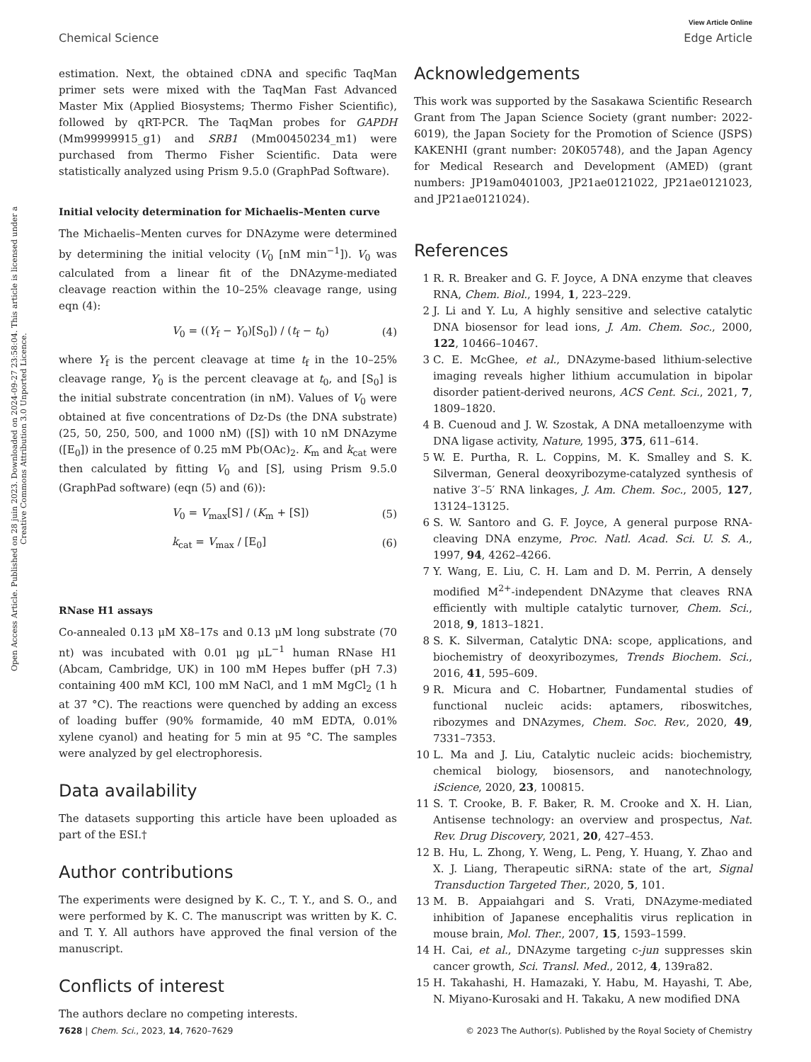View Article Online
Chemical Science Edge Article
Open Access Article. Published on 28 juin 2023. Downloaded on 2024-09-27 23:58:04. This article is licensed under a Creative Commons Attribution 3.0 Unported Licence.
estimation. Next, the obtained cDNA and specific TaqMan primer sets were mixed with the TaqMan Fast Advanced Master Mix (Applied Biosystems; Thermo Fisher Scientific), followed by qRT-PCR. The TaqMan probes for GAPDH (Mm99999915_g1) and SRB1 (Mm00450234_m1) were purchased from Thermo Fisher Scientific. Data were statistically analyzed using Prism 9.5.0 (GraphPad Software).
Initial velocity determination for Michaelis–Menten curve
The Michaelis–Menten curves for DNAzyme were determined by determining the initial velocity (V<sub>0</sub> [nM min<sup>−1</sup>]). V<sub>0</sub> was calculated from a linear fit of the DNAzyme-mediated cleavage reaction within the 10–25% cleavage range, using eqn (4):
V<sub>0</sub> = ((Y<sub>f</sub> − Y<sub>0</sub>)[S<sub>0</sub>]) / (t<sub>f</sub> − t<sub>0</sub>) (4)
where Y<sub>f</sub> is the percent cleavage at time t<sub>f</sub> in the 10–25% cleavage range, Y<sub>0</sub> is the percent cleavage at t<sub>0</sub>, and [S<sub>0</sub>] is the initial substrate concentration (in nM). Values of V<sub>0</sub> were obtained at five concentrations of Dz-Ds (the DNA substrate) (25, 50, 250, 500, and 1000 nM) ([S]) with 10 nM DNAzyme ([E<sub>0</sub>]) in the presence of 0.25 mM Pb(OAc)<sub>2</sub>. K<sub>m</sub> and k<sub>cat</sub> were then calculated by fitting V<sub>0</sub> and [S], using Prism 9.5.0 (GraphPad software) (eqn (5) and (6)):
V<sub>0</sub> = V<sub>max</sub>[S] / (K<sub>m</sub> + [S]) (5)
k<sub>cat</sub> = V<sub>max</sub> / [E<sub>0</sub>] (6)
RNase H1 assays
Co-annealed 0.13 μM X8–17s and 0.13 μM long substrate (70 nt) was incubated with 0.01 μg μL<sup>−1</sup> human RNase H1 (Abcam, Cambridge, UK) in 100 mM Hepes buffer (pH 7.3) containing 400 mM KCl, 100 mM NaCl, and 1 mM MgCl<sub>2</sub> (1 h at 37 °C). The reactions were quenched by adding an excess of loading buffer (90% formamide, 40 mM EDTA, 0.01% xylene cyanol) and heating for 5 min at 95 °C. The samples were analyzed by gel electrophoresis.
Data availability
The datasets supporting this article have been uploaded as part of the ESI.†
Author contributions
The experiments were designed by K. C., T. Y., and S. O., and were performed by K. C. The manuscript was written by K. C. and T. Y. All authors have approved the final version of the manuscript.
Conflicts of interest
The authors declare no competing interests.
Acknowledgements
This work was supported by the Sasakawa Scientific Research Grant from The Japan Science Society (grant number: 2022-6019), the Japan Society for the Promotion of Science (JSPS) KAKENHI (grant number: 20K05748), and the Japan Agency for Medical Research and Development (AMED) (grant numbers: JP19am0401003, JP21ae0121022, JP21ae0121023, and JP21ae0121024).
References
1 R. R. Breaker and G. F. Joyce, A DNA enzyme that cleaves RNA, Chem. Biol., 1994, 1, 223–229.
2 J. Li and Y. Lu, A highly sensitive and selective catalytic DNA biosensor for lead ions, J. Am. Chem. Soc., 2000, 122, 10466–10467.
3 C. E. McGhee, et al., DNAzyme-based lithium-selective imaging reveals higher lithium accumulation in bipolar disorder patient-derived neurons, ACS Cent. Sci., 2021, 7, 1809–1820.
4 B. Cuenoud and J. W. Szostak, A DNA metalloenzyme with DNA ligase activity, Nature, 1995, 375, 611–614.
5 W. E. Purtha, R. L. Coppins, M. K. Smalley and S. K. Silverman, General deoxyribozyme-catalyzed synthesis of native 3′–5′ RNA linkages, J. Am. Chem. Soc., 2005, 127, 13124–13125.
6 S. W. Santoro and G. F. Joyce, A general purpose RNA-cleaving DNA enzyme, Proc. Natl. Acad. Sci. U. S. A., 1997, 94, 4262–4266.
7 Y. Wang, E. Liu, C. H. Lam and D. M. Perrin, A densely modified M<sup>2+</sup>-independent DNAzyme that cleaves RNA efficiently with multiple catalytic turnover, Chem. Sci., 2018, 9, 1813–1821.
8 S. K. Silverman, Catalytic DNA: scope, applications, and biochemistry of deoxyribozymes, Trends Biochem. Sci., 2016, 41, 595–609.
9 R. Micura and C. Hobartner, Fundamental studies of functional nucleic acids: aptamers, riboswitches, ribozymes and DNAzymes, Chem. Soc. Rev., 2020, 49, 7331–7353.
10 L. Ma and J. Liu, Catalytic nucleic acids: biochemistry, chemical biology, biosensors, and nanotechnology, iScience, 2020, 23, 100815.
11 S. T. Crooke, B. F. Baker, R. M. Crooke and X. H. Lian, Antisense technology: an overview and prospectus, Nat. Rev. Drug Discovery, 2021, 20, 427–453.
12 B. Hu, L. Zhong, Y. Weng, L. Peng, Y. Huang, Y. Zhao and X. J. Liang, Therapeutic siRNA: state of the art, Signal Transduction Targeted Ther., 2020, 5, 101.
13 M. B. Appaiahgari and S. Vrati, DNAzyme-mediated inhibition of Japanese encephalitis virus replication in mouse brain, Mol. Ther., 2007, 15, 1593–1599.
14 H. Cai, et al., DNAzyme targeting c-jun suppresses skin cancer growth, Sci. Transl. Med., 2012, 4, 139ra82.
15 H. Takahashi, H. Hamazaki, Y. Habu, M. Hayashi, T. Abe, N. Miyano-Kurosaki and H. Takaku, A new modified DNA
7628 | Chem. Sci., 2023, 14, 7620–7629 © 2023 The Author(s). Published by the Royal Society of Chemistry